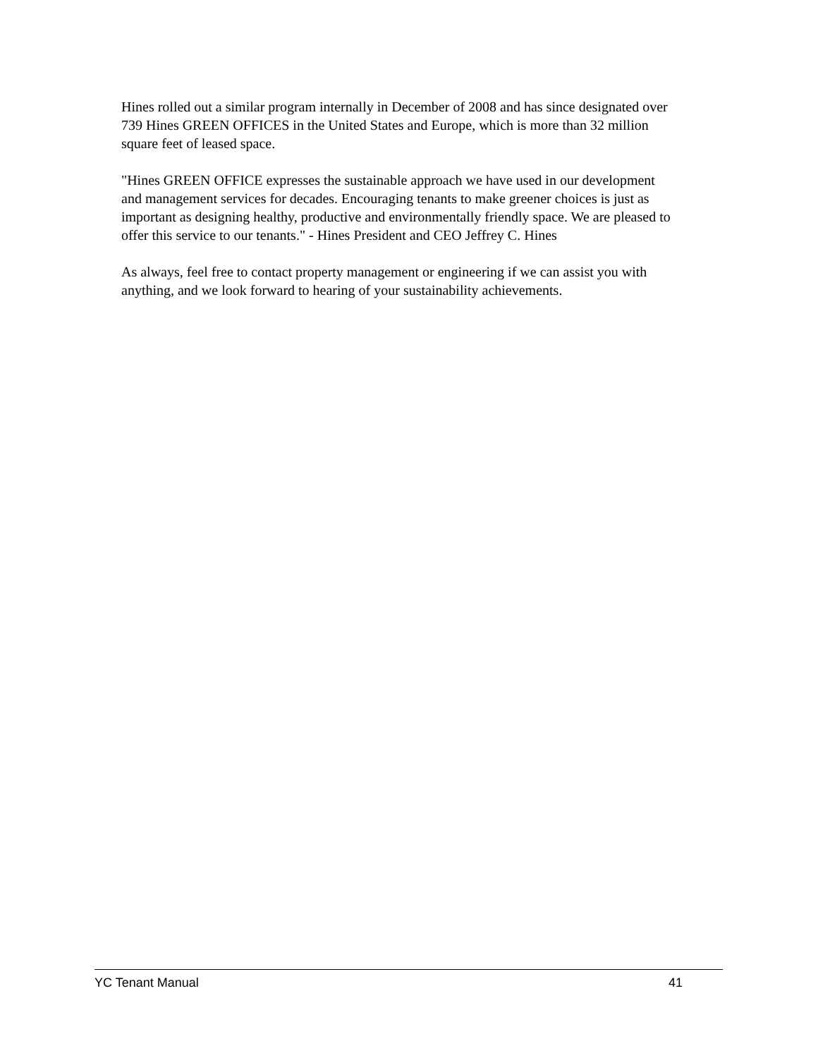Hines rolled out a similar program internally in December of 2008 and has since designated over 739 Hines GREEN OFFICES in the United States and Europe, which is more than 32 million square feet of leased space.
"Hines GREEN OFFICE expresses the sustainable approach we have used in our development and management services for decades. Encouraging tenants to make greener choices is just as important as designing healthy, productive and environmentally friendly space. We are pleased to offer this service to our tenants." - Hines President and CEO Jeffrey C. Hines
As always, feel free to contact property management or engineering if we can assist you with anything, and we look forward to hearing of your sustainability achievements.
YC Tenant Manual 41